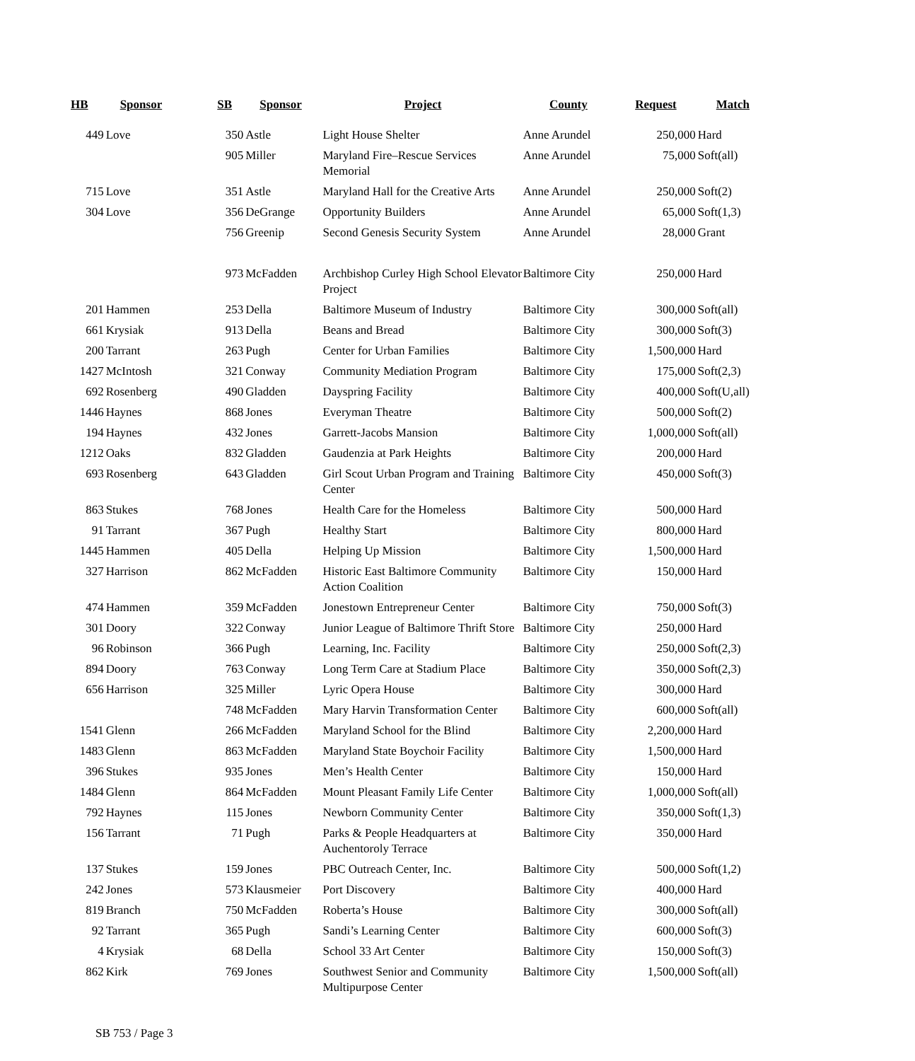| HB | Sponsor | SB | Sponsor | Project | County | Request | Match |
| --- | --- | --- | --- | --- | --- | --- | --- |
| 449 | Love | 350 | Astle | Light House Shelter | Anne Arundel | 250,000 | Hard |
| | | 905 | Miller | Maryland Fire–Rescue Services Memorial | Anne Arundel | 75,000 | Soft(all) |
| 715 | Love | 351 | Astle | Maryland Hall for the Creative Arts | Anne Arundel | 250,000 | Soft(2) |
| 304 | Love | 356 | DeGrange | Opportunity Builders | Anne Arundel | 65,000 | Soft(1,3) |
| | | 756 | Greenip | Second Genesis Security System | Anne Arundel | 28,000 | Grant |
| | | 973 | McFadden | Archbishop Curley High School Elevator Project | Baltimore City | 250,000 | Hard |
| 201 | Hammen | 253 | Della | Baltimore Museum of Industry | Baltimore City | 300,000 | Soft(all) |
| 661 | Krysiak | 913 | Della | Beans and Bread | Baltimore City | 300,000 | Soft(3) |
| 200 | Tarrant | 263 | Pugh | Center for Urban Families | Baltimore City | 1,500,000 | Hard |
| 1427 | McIntosh | 321 | Conway | Community Mediation Program | Baltimore City | 175,000 | Soft(2,3) |
| 692 | Rosenberg | 490 | Gladden | Dayspring Facility | Baltimore City | 400,000 | Soft(U,all) |
| 1446 | Haynes | 868 | Jones | Everyman Theatre | Baltimore City | 500,000 | Soft(2) |
| 194 | Haynes | 432 | Jones | Garrett-Jacobs Mansion | Baltimore City | 1,000,000 | Soft(all) |
| 1212 | Oaks | 832 | Gladden | Gaudenzia at Park Heights | Baltimore City | 200,000 | Hard |
| 693 | Rosenberg | 643 | Gladden | Girl Scout Urban Program and Training Center | Baltimore City | 450,000 | Soft(3) |
| 863 | Stukes | 768 | Jones | Health Care for the Homeless | Baltimore City | 500,000 | Hard |
| 91 | Tarrant | 367 | Pugh | Healthy Start | Baltimore City | 800,000 | Hard |
| 1445 | Hammen | 405 | Della | Helping Up Mission | Baltimore City | 1,500,000 | Hard |
| 327 | Harrison | 862 | McFadden | Historic East Baltimore Community Action Coalition | Baltimore City | 150,000 | Hard |
| 474 | Hammen | 359 | McFadden | Jonestown Entrepreneur Center | Baltimore City | 750,000 | Soft(3) |
| 301 | Doory | 322 | Conway | Junior League of Baltimore Thrift Store | Baltimore City | 250,000 | Hard |
| 96 | Robinson | 366 | Pugh | Learning, Inc. Facility | Baltimore City | 250,000 | Soft(2,3) |
| 894 | Doory | 763 | Conway | Long Term Care at Stadium Place | Baltimore City | 350,000 | Soft(2,3) |
| 656 | Harrison | 325 | Miller | Lyric Opera House | Baltimore City | 300,000 | Hard |
| | | 748 | McFadden | Mary Harvin Transformation Center | Baltimore City | 600,000 | Soft(all) |
| 1541 | Glenn | 266 | McFadden | Maryland School for the Blind | Baltimore City | 2,200,000 | Hard |
| 1483 | Glenn | 863 | McFadden | Maryland State Boychoir Facility | Baltimore City | 1,500,000 | Hard |
| 396 | Stukes | 935 | Jones | Men’s Health Center | Baltimore City | 150,000 | Hard |
| 1484 | Glenn | 864 | McFadden | Mount Pleasant Family Life Center | Baltimore City | 1,000,000 | Soft(all) |
| 792 | Haynes | 115 | Jones | Newborn Community Center | Baltimore City | 350,000 | Soft(1,3) |
| 156 | Tarrant | 71 | Pugh | Parks & People Headquarters at Auchentoroly Terrace | Baltimore City | 350,000 | Hard |
| 137 | Stukes | 159 | Jones | PBC Outreach Center, Inc. | Baltimore City | 500,000 | Soft(1,2) |
| 242 | Jones | 573 | Klausmeier | Port Discovery | Baltimore City | 400,000 | Hard |
| 819 | Branch | 750 | McFadden | Roberta’s House | Baltimore City | 300,000 | Soft(all) |
| 92 | Tarrant | 365 | Pugh | Sandi’s Learning Center | Baltimore City | 600,000 | Soft(3) |
| 4 | Krysiak | 68 | Della | School 33 Art Center | Baltimore City | 150,000 | Soft(3) |
| 862 | Kirk | 769 | Jones | Southwest Senior and Community Multipurpose Center | Baltimore City | 1,500,000 | Soft(all) |
SB 753 / Page 3